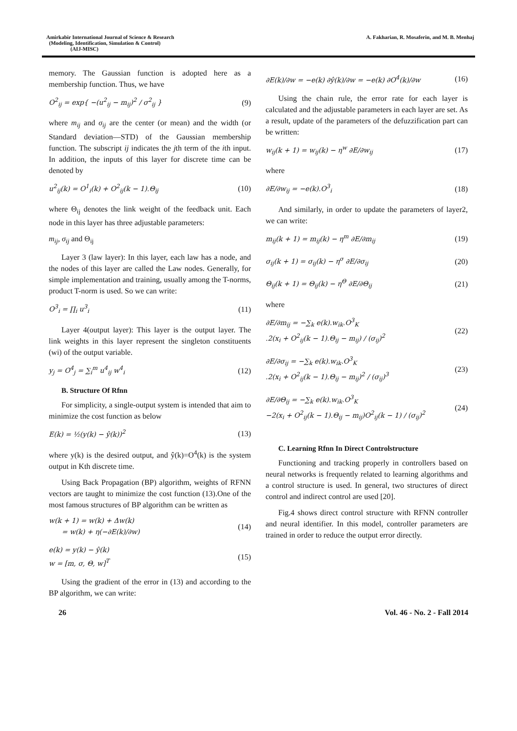Amirkabir International Journal of Science & Research
(Modeling, Identification, Simulation & Control)
(AIJ-MISC)
A. Fakharian, R. Mosaferin, and M. B. Menhaj
memory. The Gaussian function is adopted here as a membership function. Thus, we have
O<sup>2</sup><sub>ij</sub> = exp{ −(u<sup>2</sup><sub>ij</sub> − m<sub>ij</sub>)<sup>2</sup> / σ<sup>2</sup><sub>ij</sub> } (9)
where m<sub>ij</sub> and σ<sub>ij</sub> are the center (or mean) and the width (or Standard deviation—STD) of the Gaussian membership function. The subscript ij indicates the jth term of the ith input. In addition, the inputs of this layer for discrete time can be denoted by
u<sup>2</sup><sub>ij</sub>(k) = O<sup>1</sup><sub>i</sub>(k) + O<sup>2</sup><sub>ij</sub>(k − 1).Θ<sub>ij</sub> (10)
where Θ<sub>ij</sub> denotes the link weight of the feedback unit. Each node in this layer has three adjustable parameters:
m<sub>ij</sub>, σ<sub>ij</sub> and Θ<sub>ij</sub>
Layer 3 (law layer): In this layer, each law has a node, and the nodes of this layer are called the Law nodes. Generally, for simple implementation and training, usually among the T-norms, product T-norm is used. So we can write:
O<sup>3</sup><sub>i</sub> = ∏<sub>i</sub> u<sup>3</sup><sub>i</sub> (11)
Layer 4(output layer): This layer is the output layer. The link weights in this layer represent the singleton constituents (wi) of the output variable.
y<sub>j</sub> = O<sup>4</sup><sub>j</sub> = ∑<sub>i</sub><sup>m</sup> u<sup>4</sup><sub>ij</sub> w<sup>4</sup><sub>i</sub> (12)
B. Structure Of Rfnn
For simplicity, a single-output system is intended that aim to minimize the cost function as below
E(k) = ½(y(k) − ŷ(k))<sup>2</sup> (13)
where y(k) is the desired output, and ŷ(k)=O<sup>4</sup>(k) is the system output in Kth discrete time.
Using Back Propagation (BP) algorithm, weights of RFNN vectors are taught to minimize the cost function (13).One of the most famous structures of BP algorithm can be written as
w(k + 1) = w(k) + Δw(k)
= w(k) + η(−∂E(k)/∂w) (14)
e(k) = y(k) − ŷ(k)
w = [m, σ, Θ, w]<sup>T</sup> (15)
Using the gradient of the error in (13) and according to the BP algorithm, we can write:
∂E(k)/∂w = −e(k) ∂ŷ(k)/∂w = −e(k) ∂O<sup>4</sup>(k)/∂w (16)
Using the chain rule, the error rate for each layer is calculated and the adjustable parameters in each layer are set. As a result, update of the parameters of the defuzzification part can be written:
w<sub>ij</sub>(k + 1) = w<sub>ij</sub>(k) − η<sup>w</sup> ∂E/∂w<sub>ij</sub> (17)
where
∂E/∂w<sub>ij</sub> = −e(k).O<sup>3</sup><sub>i</sub> (18)
And similarly, in order to update the parameters of layer2, we can write:
m<sub>ij</sub>(k + 1) = m<sub>ij</sub>(k) − η<sup>m</sup> ∂E/∂m<sub>ij</sub> (19)
σ<sub>ij</sub>(k + 1) = σ<sub>ij</sub>(k) − η<sup>σ</sup> ∂E/∂σ<sub>ij</sub> (20)
Θ<sub>ij</sub>(k + 1) = Θ<sub>ij</sub>(k) − η<sup>Θ</sup> ∂E/∂Θ<sub>ij</sub> (21)
where
∂E/∂m<sub>ij</sub> = −∑<sub>k</sub> e(k).w<sub>ik</sub>.O<sup>3</sup><sub>K</sub>
.2(x<sub>i</sub> + O<sup>2</sup><sub>ij</sub>(k − 1).Θ<sub>ij</sub> − m<sub>ij</sub>) / (σ<sub>ij</sub>)<sup>2</sup> (22)
∂E/∂σ<sub>ij</sub> = −∑<sub>k</sub> e(k).w<sub>ik</sub>.O<sup>3</sup><sub>K</sub>
.2(x<sub>i</sub> + O<sup>2</sup><sub>ij</sub>(k − 1).Θ<sub>ij</sub> − m<sub>ij</sub>)<sup>2</sup> / (σ<sub>ij</sub>)<sup>3</sup> (23)
∂E/∂Θ<sub>ij</sub> = −∑<sub>k</sub> e(k).w<sub>ik</sub>.O<sup>3</sup><sub>K</sub>
−2(x<sub>i</sub> + O<sup>2</sup><sub>ij</sub>(k − 1).Θ<sub>ij</sub> − m<sub>ij</sub>)O<sup>2</sup><sub>ij</sub>(k − 1) / (σ<sub>ij</sub>)<sup>2</sup> (24)
C. Learning Rfnn In Direct Controlstructure
Functioning and tracking properly in controllers based on neural networks is frequently related to learning algorithms and a control structure is used. In general, two structures of direct control and indirect control are used [20].
Fig.4 shows direct control structure with RFNN controller and neural identifier. In this model, controller parameters are trained in order to reduce the output error directly.
26 Vol. 46 - No. 2 - Fall 2014